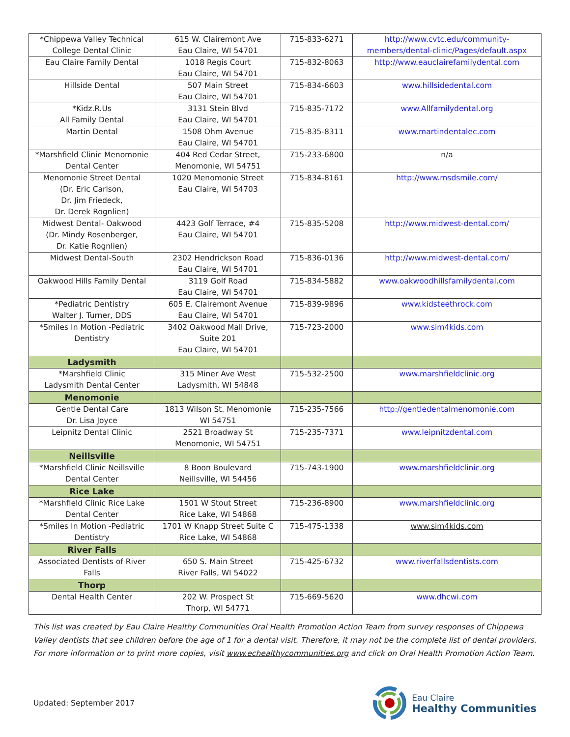| *Chippewa Valley Technical College Dental Clinic | 615 W. Clairemont Ave Eau Claire, WI 54701 | 715-833-6271 | http://www.cvtc.edu/community-members/dental-clinic/Pages/default.aspx |
| Eau Claire Family Dental | 1018 Regis Court Eau Claire, WI 54701 | 715-832-8063 | http://www.eauclairefamilydental.com |
| Hillside Dental | 507 Main Street Eau Claire, WI 54701 | 715-834-6603 | www.hillsidedental.com |
| *Kidz.R.Us All Family Dental | 3131 Stein Blvd Eau Claire, WI 54701 | 715-835-7172 | www.Allfamilydental.org |
| Martin Dental | 1508 Ohm Avenue Eau Claire, WI 54701 | 715-835-8311 | www.martindentalec.com |
| *Marshfield Clinic Menomonie Dental Center | 404 Red Cedar Street, Menomonie, WI 54751 | 715-233-6800 | n/a |
| Menomonie Street Dental (Dr. Eric Carlson, Dr. Jim Friedeck, Dr. Derek Rognlien) | 1020 Menomonie Street Eau Claire, WI 54703 | 715-834-8161 | http://www.msdsmile.com/ |
| Midwest Dental- Oakwood (Dr. Mindy Rosenberger, Dr. Katie Rognlien) | 4423 Golf Terrace, #4 Eau Claire, WI 54701 | 715-835-5208 | http://www.midwest-dental.com/ |
| Midwest Dental-South | 2302 Hendrickson Road Eau Claire, WI 54701 | 715-836-0136 | http://www.midwest-dental.com/ |
| Oakwood Hills Family Dental | 3119 Golf Road Eau Claire, WI 54701 | 715-834-5882 | www.oakwoodhillsfamilydental.com |
| *Pediatric Dentistry Walter J. Turner, DDS | 605 E. Clairemont Avenue Eau Claire, WI 54701 | 715-839-9896 | www.kidsteethrock.com |
| *Smiles In Motion -Pediatric Dentistry | 3402 Oakwood Mall Drive, Suite 201 Eau Claire, WI 54701 | 715-723-2000 | www.sim4kids.com |
| Ladysmith | | | |
| *Marshfield Clinic Ladysmith Dental Center | 315 Miner Ave West Ladysmith, WI 54848 | 715-532-2500 | www.marshfieldclinic.org |
| Menomonie | | | |
| Gentle Dental Care Dr. Lisa Joyce | 1813 Wilson St. Menomonie WI 54751 | 715-235-7566 | http://gentledentalmenomonie.com |
| Leipnitz Dental Clinic | 2521 Broadway St Menomonie, WI 54751 | 715-235-7371 | www.leipnitzdental.com |
| Neillsville | | | |
| *Marshfield Clinic Neillsville Dental Center | 8 Boon Boulevard Neillsville, WI 54456 | 715-743-1900 | www.marshfieldclinic.org |
| Rice Lake | | | |
| *Marshfield Clinic Rice Lake Dental Center | 1501 W Stout Street Rice Lake, WI 54868 | 715-236-8900 | www.marshfieldclinic.org |
| *Smiles In Motion -Pediatric Dentistry | 1701 W Knapp Street Suite C Rice Lake, WI 54868 | 715-475-1338 | www.sim4kids.com |
| River Falls | | | |
| Associated Dentists of River Falls | 650 S. Main Street River Falls, WI 54022 | 715-425-6732 | www.riverfallsdentists.com |
| Thorp | | | |
| Dental Health Center | 202 W. Prospect St Thorp, WI 54771 | 715-669-5620 | www.dhcwi.com |
This list was created by Eau Claire Healthy Communities Oral Health Promotion Action Team from survey responses of Chippewa Valley dentists that see children before the age of 1 for a dental visit. Therefore, it may not be the complete list of dental providers. For more information or to print more copies, visit www.echealthycommunities.org and click on Oral Health Promotion Action Team.
Updated: September 2017
Eau Claire
Healthy Communities